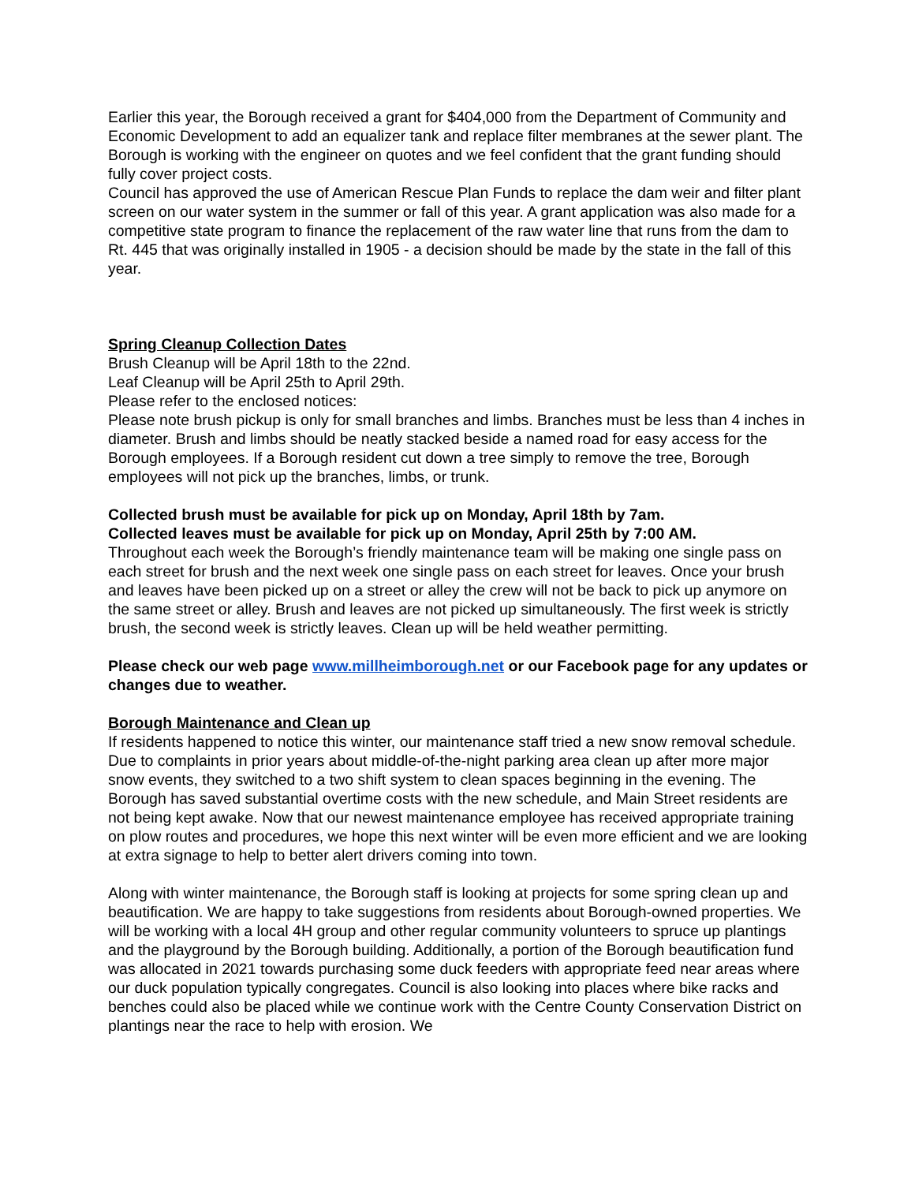Earlier this year, the Borough received a grant for $404,000 from the Department of Community and Economic Development to add an equalizer tank and replace filter membranes at the sewer plant. The Borough is working with the engineer on quotes and we feel confident that the grant funding should fully cover project costs.
Council has approved the use of American Rescue Plan Funds to replace the dam weir and filter plant screen on our water system in the summer or fall of this year. A grant application was also made for a competitive state program to finance the replacement of the raw water line that runs from the dam to Rt. 445 that was originally installed in 1905 - a decision should be made by the state in the fall of this year.
Spring Cleanup Collection Dates
Brush Cleanup will be April 18th to the 22nd.
Leaf Cleanup will be April 25th to April 29th.
Please refer to the enclosed notices:
Please note brush pickup is only for small branches and limbs. Branches must be less than 4 inches in diameter. Brush and limbs should be neatly stacked beside a named road for easy access for the Borough employees. If a Borough resident cut down a tree simply to remove the tree, Borough employees will not pick up the branches, limbs, or trunk.
Collected brush must be available for pick up on Monday, April 18th by 7am.
Collected leaves must be available for pick up on Monday, April 25th by 7:00 AM.
Throughout each week the Borough’s friendly maintenance team will be making one single pass on each street for brush and the next week one single pass on each street for leaves. Once your brush and leaves have been picked up on a street or alley the crew will not be back to pick up anymore on the same street or alley. Brush and leaves are not picked up simultaneously. The first week is strictly brush, the second week is strictly leaves. Clean up will be held weather permitting.
Please check our web page www.millheimborough.net or our Facebook page for any updates or changes due to weather.
Borough Maintenance and Clean up
If residents happened to notice this winter, our maintenance staff tried a new snow removal schedule. Due to complaints in prior years about middle-of-the-night parking area clean up after more major snow events, they switched to a two shift system to clean spaces beginning in the evening. The Borough has saved substantial overtime costs with the new schedule, and Main Street residents are not being kept awake. Now that our newest maintenance employee has received appropriate training on plow routes and procedures, we hope this next winter will be even more efficient and we are looking at extra signage to help to better alert drivers coming into town.
Along with winter maintenance, the Borough staff is looking at projects for some spring clean up and beautification. We are happy to take suggestions from residents about Borough-owned properties. We will be working with a local 4H group and other regular community volunteers to spruce up plantings and the playground by the Borough building. Additionally, a portion of the Borough beautification fund was allocated in 2021 towards purchasing some duck feeders with appropriate feed near areas where our duck population typically congregates. Council is also looking into places where bike racks and benches could also be placed while we continue work with the Centre County Conservation District on plantings near the race to help with erosion. We